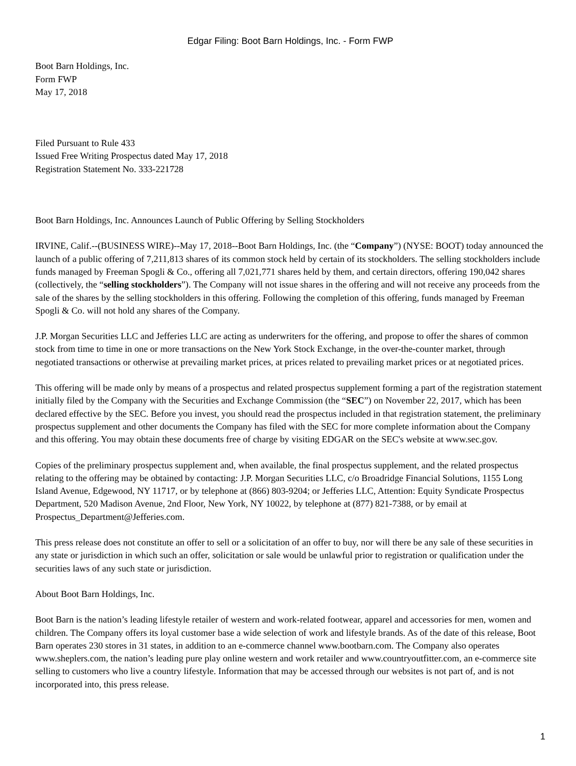Edgar Filing: Boot Barn Holdings, Inc. - Form FWP
Boot Barn Holdings, Inc.
Form FWP
May 17, 2018
Filed Pursuant to Rule 433
Issued Free Writing Prospectus dated May 17, 2018
Registration Statement No. 333-221728
Boot Barn Holdings, Inc. Announces Launch of Public Offering by Selling Stockholders
IRVINE, Calif.--(BUSINESS WIRE)--May 17, 2018--Boot Barn Holdings, Inc. (the “Company”) (NYSE: BOOT) today announced the launch of a public offering of 7,211,813 shares of its common stock held by certain of its stockholders. The selling stockholders include funds managed by Freeman Spogli & Co., offering all 7,021,771 shares held by them, and certain directors, offering 190,042 shares (collectively, the “selling stockholders”). The Company will not issue shares in the offering and will not receive any proceeds from the sale of the shares by the selling stockholders in this offering. Following the completion of this offering, funds managed by Freeman Spogli & Co. will not hold any shares of the Company.
J.P. Morgan Securities LLC and Jefferies LLC are acting as underwriters for the offering, and propose to offer the shares of common stock from time to time in one or more transactions on the New York Stock Exchange, in the over-the-counter market, through negotiated transactions or otherwise at prevailing market prices, at prices related to prevailing market prices or at negotiated prices.
This offering will be made only by means of a prospectus and related prospectus supplement forming a part of the registration statement initially filed by the Company with the Securities and Exchange Commission (the “SEC”) on November 22, 2017, which has been declared effective by the SEC. Before you invest, you should read the prospectus included in that registration statement, the preliminary prospectus supplement and other documents the Company has filed with the SEC for more complete information about the Company and this offering. You may obtain these documents free of charge by visiting EDGAR on the SEC's website at www.sec.gov.
Copies of the preliminary prospectus supplement and, when available, the final prospectus supplement, and the related prospectus relating to the offering may be obtained by contacting: J.P. Morgan Securities LLC, c/o Broadridge Financial Solutions, 1155 Long Island Avenue, Edgewood, NY 11717, or by telephone at (866) 803-9204; or Jefferies LLC, Attention: Equity Syndicate Prospectus Department, 520 Madison Avenue, 2nd Floor, New York, NY 10022, by telephone at (877) 821-7388, or by email at Prospectus_Department@Jefferies.com.
This press release does not constitute an offer to sell or a solicitation of an offer to buy, nor will there be any sale of these securities in any state or jurisdiction in which such an offer, solicitation or sale would be unlawful prior to registration or qualification under the securities laws of any such state or jurisdiction.
About Boot Barn Holdings, Inc.
Boot Barn is the nation’s leading lifestyle retailer of western and work-related footwear, apparel and accessories for men, women and children. The Company offers its loyal customer base a wide selection of work and lifestyle brands. As of the date of this release, Boot Barn operates 230 stores in 31 states, in addition to an e-commerce channel www.bootbarn.com. The Company also operates www.sheplers.com, the nation’s leading pure play online western and work retailer and www.countryoutfitter.com, an e-commerce site selling to customers who live a country lifestyle. Information that may be accessed through our websites is not part of, and is not incorporated into, this press release.
1